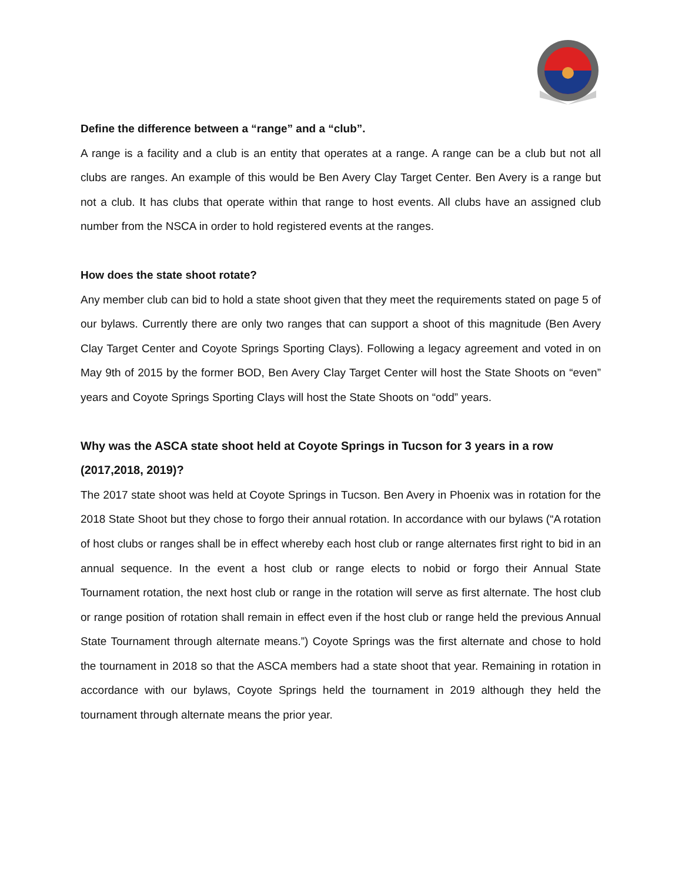Define the difference between a “range” and a “club”.
A range is a facility and a club is an entity that operates at a range. A range can be a club but not all clubs are ranges. An example of this would be Ben Avery Clay Target Center. Ben Avery is a range but not a club. It has clubs that operate within that range to host events. All clubs have an assigned club number from the NSCA in order to hold registered events at the ranges.
How does the state shoot rotate?
Any member club can bid to hold a state shoot given that they meet the requirements stated on page 5 of our bylaws. Currently there are only two ranges that can support a shoot of this magnitude (Ben Avery Clay Target Center and Coyote Springs Sporting Clays). Following a legacy agreement and voted in on May 9th of 2015 by the former BOD, Ben Avery Clay Target Center will host the State Shoots on “even” years and Coyote Springs Sporting Clays will host the State Shoots on “odd” years.
Why was the ASCA state shoot held at Coyote Springs in Tucson for 3 years in a row (2017,2018, 2019)?
The 2017 state shoot was held at Coyote Springs in Tucson. Ben Avery in Phoenix was in rotation for the 2018 State Shoot but they chose to forgo their annual rotation. In accordance with our bylaws (“A rotation of host clubs or ranges shall be in effect whereby each host club or range alternates first right to bid in an annual sequence. In the event a host club or range elects to nobid or forgo their Annual State Tournament rotation, the next host club or range in the rotation will serve as first alternate. The host club or range position of rotation shall remain in effect even if the host club or range held the previous Annual State Tournament through alternate means.”) Coyote Springs was the first alternate and chose to hold the tournament in 2018 so that the ASCA members had a state shoot that year. Remaining in rotation in accordance with our bylaws, Coyote Springs held the tournament in 2019 although they held the tournament through alternate means the prior year.